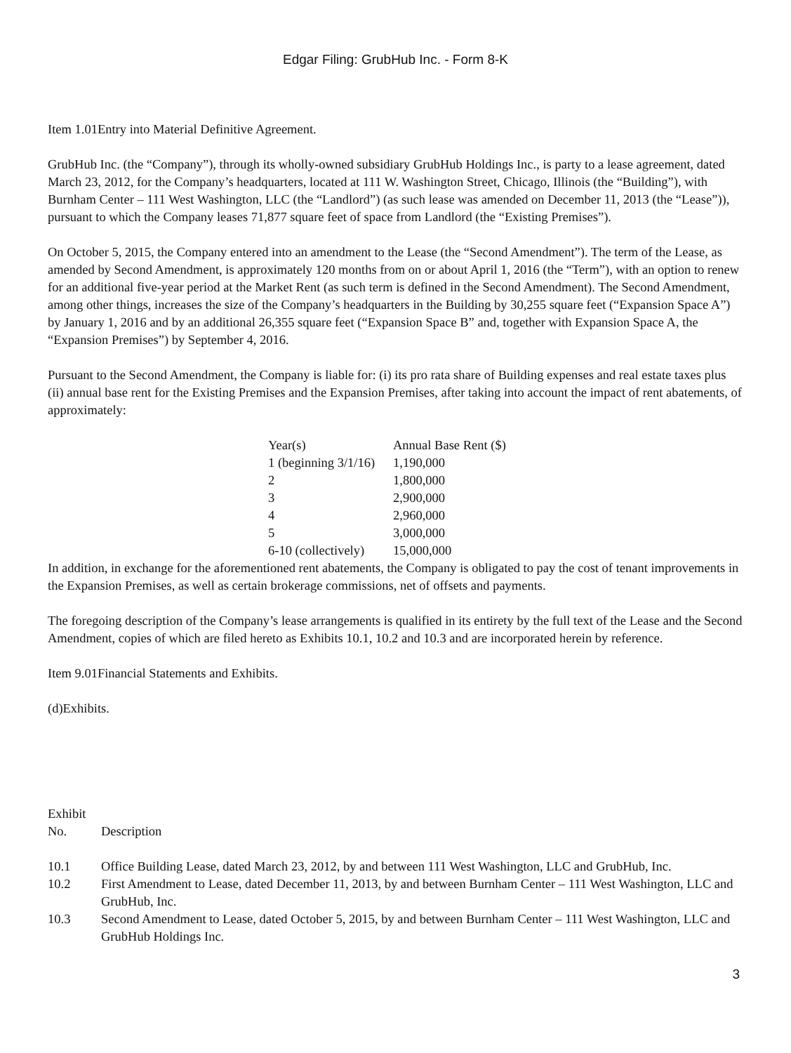Edgar Filing: GrubHub Inc. - Form 8-K
Item 1.01Entry into Material Definitive Agreement.
GrubHub Inc. (the “Company”), through its wholly-owned subsidiary GrubHub Holdings Inc., is party to a lease agreement, dated March 23, 2012, for the Company’s headquarters, located at 111 W. Washington Street, Chicago, Illinois (the “Building”), with Burnham Center – 111 West Washington, LLC (the “Landlord”) (as such lease was amended on December 11, 2013 (the “Lease”)), pursuant to which the Company leases 71,877 square feet of space from Landlord (the “Existing Premises”).
On October 5, 2015, the Company entered into an amendment to the Lease (the “Second Amendment”). The term of the Lease, as amended by Second Amendment, is approximately 120 months from on or about April 1, 2016 (the “Term”), with an option to renew for an additional five-year period at the Market Rent (as such term is defined in the Second Amendment). The Second Amendment, among other things, increases the size of the Company’s headquarters in the Building by 30,255 square feet (“Expansion Space A”) by January 1, 2016 and by an additional 26,355 square feet (“Expansion Space B” and, together with Expansion Space A, the “Expansion Premises”) by September 4, 2016.
Pursuant to the Second Amendment, the Company is liable for: (i) its pro rata share of Building expenses and real estate taxes plus (ii) annual base rent for the Existing Premises and the Expansion Premises, after taking into account the impact of rent abatements, of approximately:
| Year(s) | Annual Base Rent ($) |
| --- | --- |
| 1 (beginning 3/1/16) | 1,190,000 |
| 2 | 1,800,000 |
| 3 | 2,900,000 |
| 4 | 2,960,000 |
| 5 | 3,000,000 |
| 6-10 (collectively) | 15,000,000 |
In addition, in exchange for the aforementioned rent abatements, the Company is obligated to pay the cost of tenant improvements in the Expansion Premises, as well as certain brokerage commissions, net of offsets and payments.
The foregoing description of the Company’s lease arrangements is qualified in its entirety by the full text of the Lease and the Second Amendment, copies of which are filed hereto as Exhibits 10.1, 10.2 and 10.3 and are incorporated herein by reference.
Item 9.01Financial Statements and Exhibits.
(d)Exhibits.
| Exhibit No. | Description |
| --- | --- |
| 10.1 | Office Building Lease, dated March 23, 2012, by and between 111 West Washington, LLC and GrubHub, Inc. |
| 10.2 | First Amendment to Lease, dated December 11, 2013, by and between Burnham Center – 111 West Washington, LLC and GrubHub, Inc. |
| 10.3 | Second Amendment to Lease, dated October 5, 2015, by and between Burnham Center – 111 West Washington, LLC and GrubHub Holdings Inc. |
3